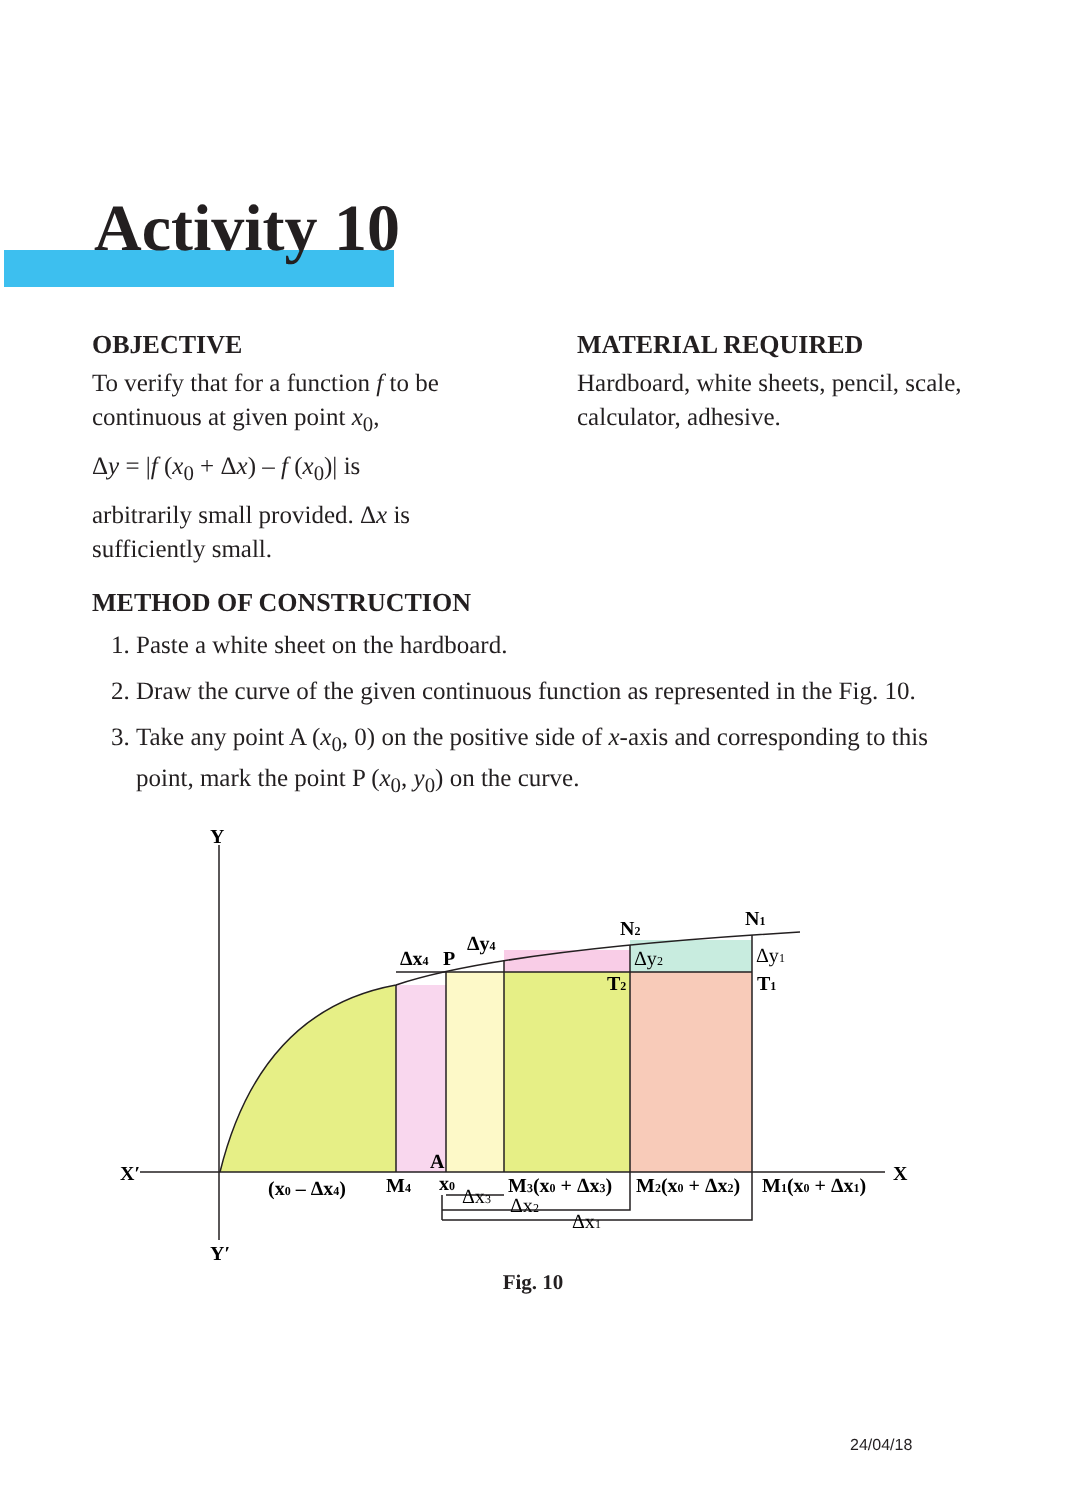Activity 10
OBJECTIVE
To verify that for a function f to be continuous at given point x<sub>0</sub>,
Δy = |f (x<sub>0</sub> + Δx) – f (x<sub>0</sub>)| is
arbitrarily small provided. Δx is sufficiently small.
MATERIAL REQUIRED
Hardboard, white sheets, pencil, scale, calculator, adhesive.
METHOD OF CONSTRUCTION
1. Paste a white sheet on the hardboard.
2. Draw the curve of the given continuous function as represented in the Fig. 10.
3. Take any point A (x<sub>0</sub>, 0) on the positive side of x-axis and corresponding to this point, mark the point P (x<sub>0</sub>, y<sub>0</sub>) on the curve.
Y
Y′
X′
X
Δx4
P
Δy4
N2
N1
Δy2
Δy1
T2
T1
A
(x0 – Δx4)
M4
x0
M3(x0 + Δx3)
M2(x0 + Δx2)
M1(x0 + Δx1)
Δx3
Δx2
Δx1
Fig. 10
24/04/18